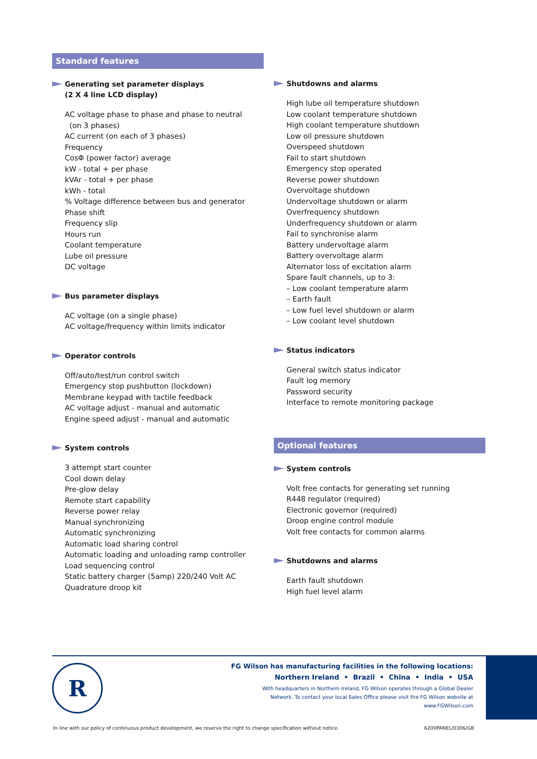Standard features
Generating set parameter displays
(2 X 4 line LCD display)
AC voltage phase to phase and phase to neutral
(on 3 phases)
AC current (on each of 3 phases)
Frequency
CosΦ (power factor) average
kW - total + per phase
kVAr - total + per phase
kWh - total
% Voltage difference between bus and generator
Phase shift
Frequency slip
Hours run
Coolant temperature
Lube oil pressure
DC voltage
Bus parameter displays
AC voltage (on a single phase)
AC voltage/frequency within limits indicator
Operator controls
Off/auto/test/run control switch
Emergency stop pushbutton (lockdown)
Membrane keypad with tactile feedback
AC voltage adjust - manual and automatic
Engine speed adjust - manual and automatic
System controls
3 attempt start counter
Cool down delay
Pre-glow delay
Remote start capability
Reverse power relay
Manual synchronizing
Automatic synchronizing
Automatic load sharing control
Automatic loading and unloading ramp controller
Load sequencing control
Static battery charger (5amp) 220/240 Volt AC
Quadrature droop kit
Shutdowns and alarms
High lube oil temperature shutdown
Low coolant temperature shutdown
High coolant temperature shutdown
Low oil pressure shutdown
Overspeed shutdown
Fail to start shutdown
Emergency stop operated
Reverse power shutdown
Overvoltage shutdown
Undervoltage shutdown or alarm
Overfrequency shutdown
Underfrequency shutdown or alarm
Fail to synchronise alarm
Battery undervoltage alarm
Battery overvoltage alarm
Alternator loss of excitation alarm
Spare fault channels, up to 3:
– Low coolant temperature alarm
– Earth fault
– Low fuel level shutdown or alarm
– Low coolant level shutdown
Status indicators
General switch status indicator
Fault log memory
Password security
Interface to remote monitoring package
Optional features
System controls
Volt free contacts for generating set running
R448 regulator (required)
Electronic governor (required)
Droop engine control module
Volt free contacts for common alarms
Shutdowns and alarms
Earth fault shutdown
High fuel level alarm
R
FG Wilson has manufacturing facilities in the following locations:
Northern Ireland • Brazil • China • India • USA
With headquarters in Northern Ireland, FG Wilson operates through a Global Dealer
Network. To contact your local Sales Office please visit the FG Wilson website at
www.FGWilson.com
In line with our policy of continuous product development, we reserve the right to change specification without notice.
6200PANEL/0306/GB